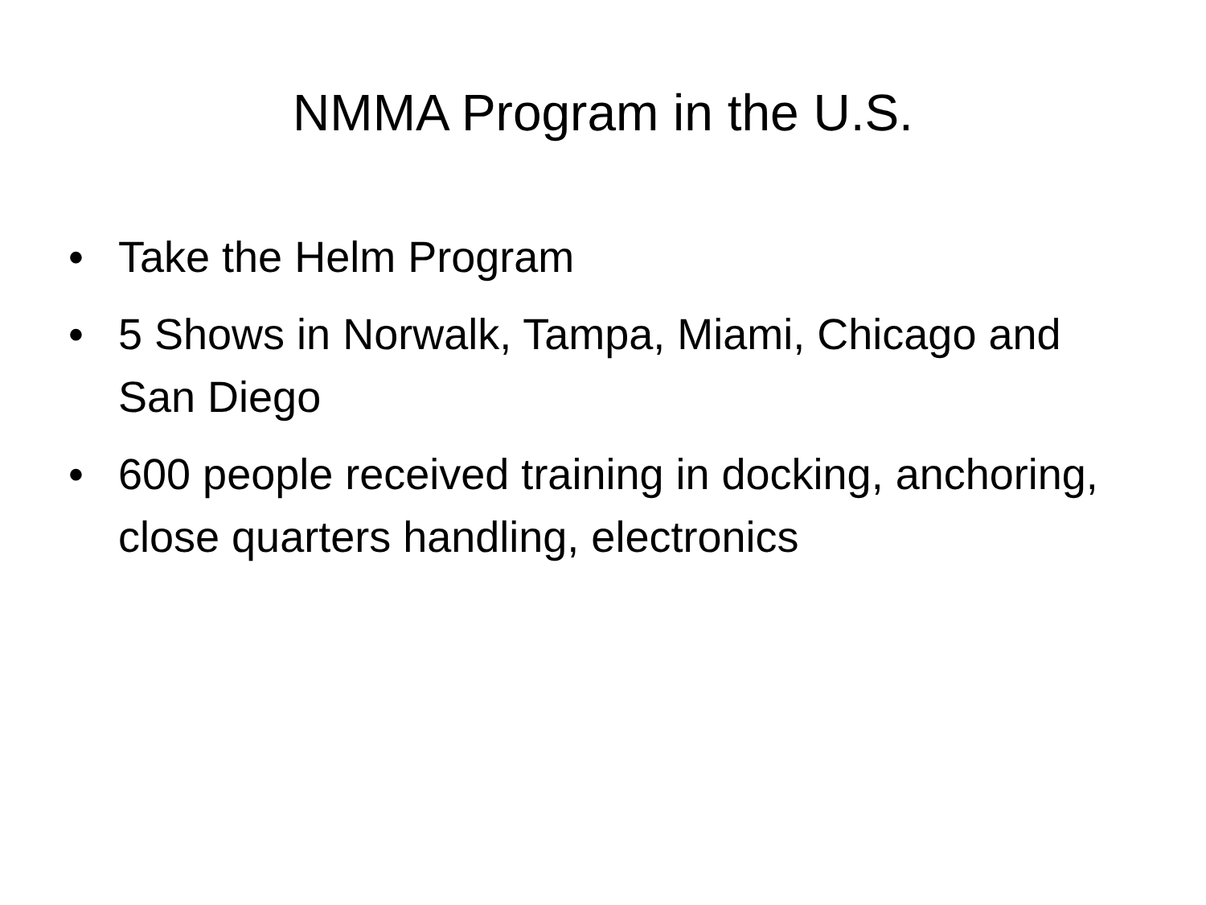NMMA Program in the U.S.
• Take the Helm Program
• 5 Shows in Norwalk, Tampa, Miami, Chicago and San Diego
• 600 people received training in docking, anchoring, close quarters handling, electronics